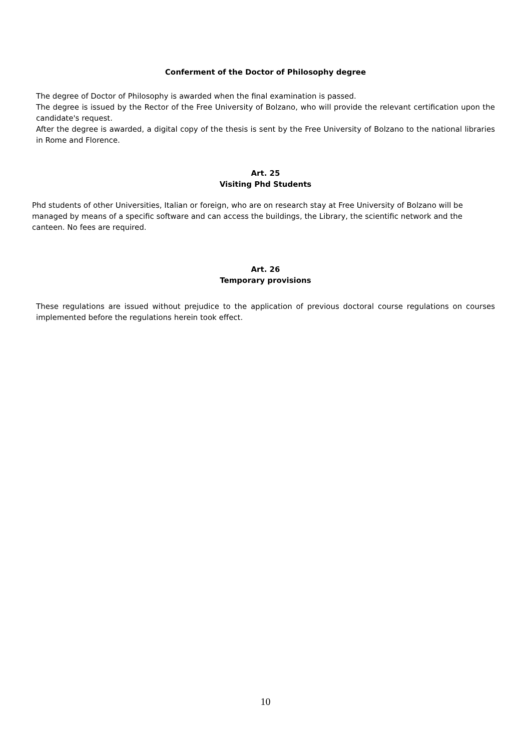Conferment of the Doctor of Philosophy degree
The degree of Doctor of Philosophy is awarded when the final examination is passed.
The degree is issued by the Rector of the Free University of Bolzano, who will provide the relevant certification upon the candidate's request.
After the degree is awarded, a digital copy of the thesis is sent by the Free University of Bolzano to the national libraries in Rome and Florence.
Art. 25
Visiting Phd Students
Phd students of other Universities, Italian or foreign, who are on research stay at Free University of Bolzano will be managed by means of a specific software and can access the buildings, the Library, the scientific network and the canteen. No fees are required.
Art. 26
Temporary provisions
These regulations are issued without prejudice to the application of previous doctoral course regulations on courses implemented before the regulations herein took effect.
10